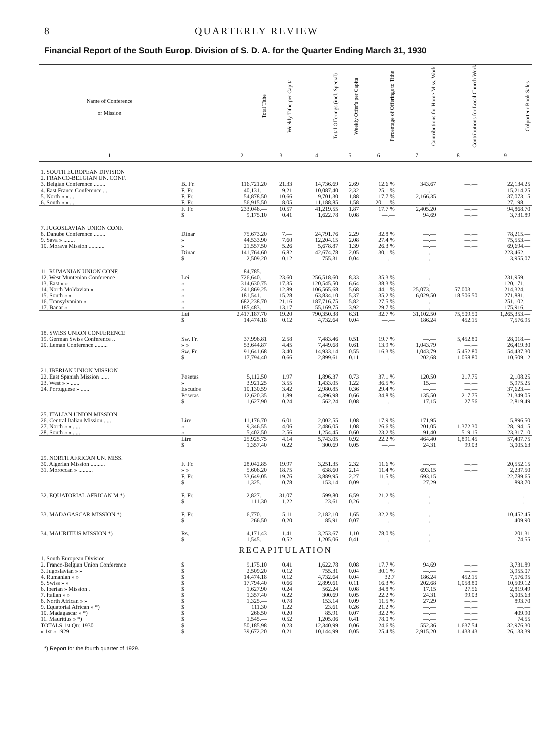8 QUARTERLY REVIEW
Financial Report of the South Europ. Division of S. D. A. for the Quarter Ending March 31, 1930
| Name of Conference or Mission | | Total Tithe | Weekly Tithe per Capita | Total Offerings (incl. Special) | Weekly Offer's per Capita | Percentage of Offerings to Tithe | Contributions for Home Miss. Work | Contributions for Local Church Work | Colporteur Book Sales |
| --- | --- | --- | --- | --- | --- | --- | --- | --- | --- |
| 1 | | 2 | 3 | 4 | 5 | 6 | 7 | 8 | 9 |
| 1. SOUTH EUROPEAN DIVISION | | | | | | | | | |
| 2. FRANCO-BELGIAN UN. CONF. | | | | | | | | | |
| 3. Belgian Conference ........ | B. Fr. | 116,721.20 | 21.33 | 14,736.69 | 2.69 | 12.6 % | 343.67 | —.— | 22,134.25 |
| 4. East France Conference ... | F. Fr. | 40,131.— | 9.21 | 10,087.40 | 2.32 | 25.1 % | —.— | —.— | 15,214.25 |
| 5. North » » ... | F. Fr. | 54,878.50 | 10.66 | 9,701.30 | 1.88 | 17.7 % | 2,166.35 | —.— | 37,073.15 |
| 6. South » » ... | F. Fr. | 56,915.50 | 8.05 | 11,188.85 | 1.58 | 20.— % | —.— | —.— | 27,198.— |
| | F. Fr. $ | 233,046.— 9,175.10 | 10.57 0.41 | 41,219.55 1,622.78 | 1.87 0.08 | 17.7 % —.— | 2,405.20 94.69 | —.— —.— | 94,868.70 3,731.89 |
| 7. JUGOSLAVIAN UNION CONF. | | | | | | | | | |
| 8. Danube Conference ........ | Dinar | 75,673.20 | 7.— | 24,791.76 | 2.29 | 32.8 % | —.— | —.— | 78,215.— |
| 9. Sava » ........ | » | 44,533.90 | 7.60 | 12,204.15 | 2.08 | 27.4 % | —.— | —.— | 75,553.— |
| 10. Morava Mission ........... | » | 21,557.50 | 5.26 | 5,678.87 | 1.39 | 26.3 % | —.— | —.— | 69,694.— |
| | Dinar $ | 141,764.60 2,509.20 | 6.82 0.12 | 42,674.78 755.31 | 2.05 0.04 | 30.1 % —.— | —.— —.— | —.— —.— | 223,462.— 3,955.07 |
| 11. RUMANIAN UNION CONF. | | 84,785.— | | | | | | | |
| 12. West Muntenian Conference | Lei | 726,640.— | 23.60 | 256,518.60 | 8.33 | 35.3 % | —.— | —.— | 231,959.— |
| 13. East » » | » | 314,630.75 | 17.35 | 120,545.50 | 6.64 | 38.3 % | —.— | —.— | 120,171.— |
| 14. North Moldavian » | » | 241,869.25 | 12.89 | 106,565.68 | 5.68 | 44.1 % | 25,073.— | 57,003.— | 214,324.— |
| 15. South » » | » | 181,541.— | 15.28 | 63,834.10 | 5.37 | 35.2 % | 6,029.50 | 18,506.50 | 271,881.— |
| 16. Transylvanian » | » | 682,238.70 | 21.16 | 187,716.75 | 5.82 | 27.5 % | —.— | —.— | 251,102.— |
| 17. Banat » | » | 185,483.— | 13.17 | 55,169.75 | 3.92 | 29.7 % | —.— | —.— | 175,916.— |
| | Lei $ | 2,417,187.70 14,474.18 | 19.20 0.12 | 790,350.38 4,732.64 | 6.31 0.04 | 32.7 % —.— | 31,102.50 186.24 | 75,509.50 452.15 | 1,265,353.— 7,576.95 |
| 18. SWISS UNION CONFERENCE | | | | | | | | | |
| 19. German Swiss Conference .. | Sw. Fr. | 37,996.81 | 2.58 | 7,483.46 | 0.51 | 19.7 % | —.— | 5,452.80 | 28,018.— |
| 20. Leman Conference ......... | » » | 53,644.87 | 4.45 | 7,449.68 | 0.61 | 13.9 % | 1,043.79 | —.— | 26,419.30 |
| | Sw. Fr. $ | 91,641.68 17,794.40 | 3.40 0.66 | 14,933.14 2,899.61 | 0.55 0.11 | 16.3 % —.— | 1,043.79 202.68 | 5,452.80 1,058.80 | 54,437.30 10,509.12 |
| 21. IBERIAN UNION MISSION | | | | | | | | | |
| 22. East Spanish Mission ...... | Pesetas | 5,112.50 | 1.97 | 1,896.37 | 0.73 | 37.1 % | 120.50 | 217.75 | 2,108.25 |
| 23. West » » ...... | » | 3,921.25 | 3.55 | 1,433.05 | 1.22 | 36.5 % | 15.— | —.— | 5,975.25 |
| 24. Portuguese » ...... | Escudos | 10,130.59 | 3.42 | 2,980.85 | 0.36 | 29.4 % | —.— | —.— | 37,623.— |
| | Pesetas $ | 12,620.35 1,627.90 | 1.89 0.24 | 4,396.98 562.24 | 0.66 0.08 | 34.8 % —.— | 135.50 17.15 | 217.75 27.56 | 21,349.05 2,819.49 |
| 25. ITALIAN UNION MISSION | | | | | | | | | |
| 26. Central Italian Mission ..... | Lire | 11,176.70 | 6.01 | 2,002.55 | 1.08 | 17.9 % | 171.95 | —.— | 5,896.50 |
| 27. North » » ..... | » | 9,346.55 | 4.06 | 2,486.05 | 1.08 | 26.6 % | 201.05 | 1,372.30 | 28,194.15 |
| 28. South » » ..... | » | 5,402.50 | 2.56 | 1,254.45 | 0.60 | 23.2 % | 91.40 | 519.15 | 23,317.10 |
| | Lire $ | 25,925.75 1,357.40 | 4.14 0.22 | 5,743.05 300.69 | 0.92 0.05 | 22.2 % —.— | 464.40 24.31 | 1,891.45 99.03 | 57,407.75 3,005.63 |
| 29. NORTH AFRICAN UN. MISS. | | | | | | | | | |
| 30. Algerian Mission .......... | F. Fr. | 28,042.85 | 19.97 | 3,251.35 | 2.32 | 11.6 % | —.— | —.— | 20,552.15 |
| 31. Moroccan » .......... | » » | 5,606.20 | 18.75 | 638.60 | 2.14 | 11.4 % | 693.15 | —.— | 2,237.50 |
| | F. Fr. $ | 33,649.05 1,325.— | 19.76 0.78 | 3,889.95 153.14 | 2.27 0.09 | 11.5 % —.— | 693.15 27.29 | —.— —.— | 22,789.65 893.70 |
| 32. EQUATORIAL AFRICAN M.*) | F. Fr. $ | 2,827.— 111.30 | 31.07 1.22 | 599.80 23.61 | 6.59 0.26 | 21.2 % —.— | —.— —.— | —.— —.— | —.— —.— |
| 33. MADAGASCAR MISSION *) | F. Fr. $ | 6,770.— 266.50 | 5.11 0.20 | 2,182.10 85.91 | 1.65 0.07 | 32.2 % —.— | —.— —.— | —.— —.— | 10,452.45 409.90 |
| 34. MAURITIUS MISSION *) | Rs. $ | 4,171.43 1,545.— | 1.41 0.52 | 3,253.67 1,205.06 | 1.10 0.41 | 78.0 % —.— | —.— —.— | —.— —.— | 201.31 74.55 |
| RECAPITULATION | | | | | | | | | |
| 1. South European Division | | | | | | | | | |
| 2. Franco-Belgian Union Conference | $ | 9,175.10 | 0.41 | 1,622.78 | 0.08 | 17.7 % | 94.69 | —.— | 3,731.89 |
| 3. Jugoslavian » » | $ | 2,509.20 | 0.12 | 755.31 | 0.04 | 30.1 % | —.— | —.— | 3,955.07 |
| 4. Rumanian » » | $ | 14,474.18 | 0.12 | 4,732.64 | 0.04 | 32.7 | 186.24 | 452.15 | 7,576.95 |
| 5. Swiss » » | $ | 17,794.40 | 0.66 | 2,899.61 | 0.11 | 16.3 % | 202.68 | 1,058.80 | 10,509.12 |
| 6. Iberian » Mission . | $ | 1,627.90 | 0.24 | 562.24 | 0.08 | 34.8 % | 17.15 | 27.56 | 2,819.49 |
| 7. Italian » » | $ | 1,357.40 | 0.22 | 300.69 | 0.05 | 22.2 % | 24.31 | 99.03 | 3,005.63 |
| 8. North African » » | $ | 1,325.— | 0.78 | 153.14 | 0.09 | 11.5 % | 27.29 | —.— | 893.70 |
| 9. Equatorial African » *) | $ | 111.30 | 1.22 | 23.61 | 0.26 | 21.2 % | —.— | —.— | —.— |
| 10. Madagascar » *) | $ | 266.50 | 0.20 | 85.91 | 0.07 | 32.2 % | —.— | —.— | 409.90 |
| 11. Mauritius » *) | $ | 1,545.— | 0.52 | 1,205.06 | 0.41 | 78.0 % | —.— | —.— | 74.55 |
| TOTALS 1st Qtr. 1930 » 1st » 1929 | $ $ | 50,185.98 39,672.20 | 0.23 0.21 | 12,340.99 10,144.99 | 0.06 0.05 | 24.6 % 25.4 % | 552.36 2,915.20 | 1,637.54 1,433.43 | 32,976.30 26,133.39 |
*) Report for the fourth quarter of 1929.